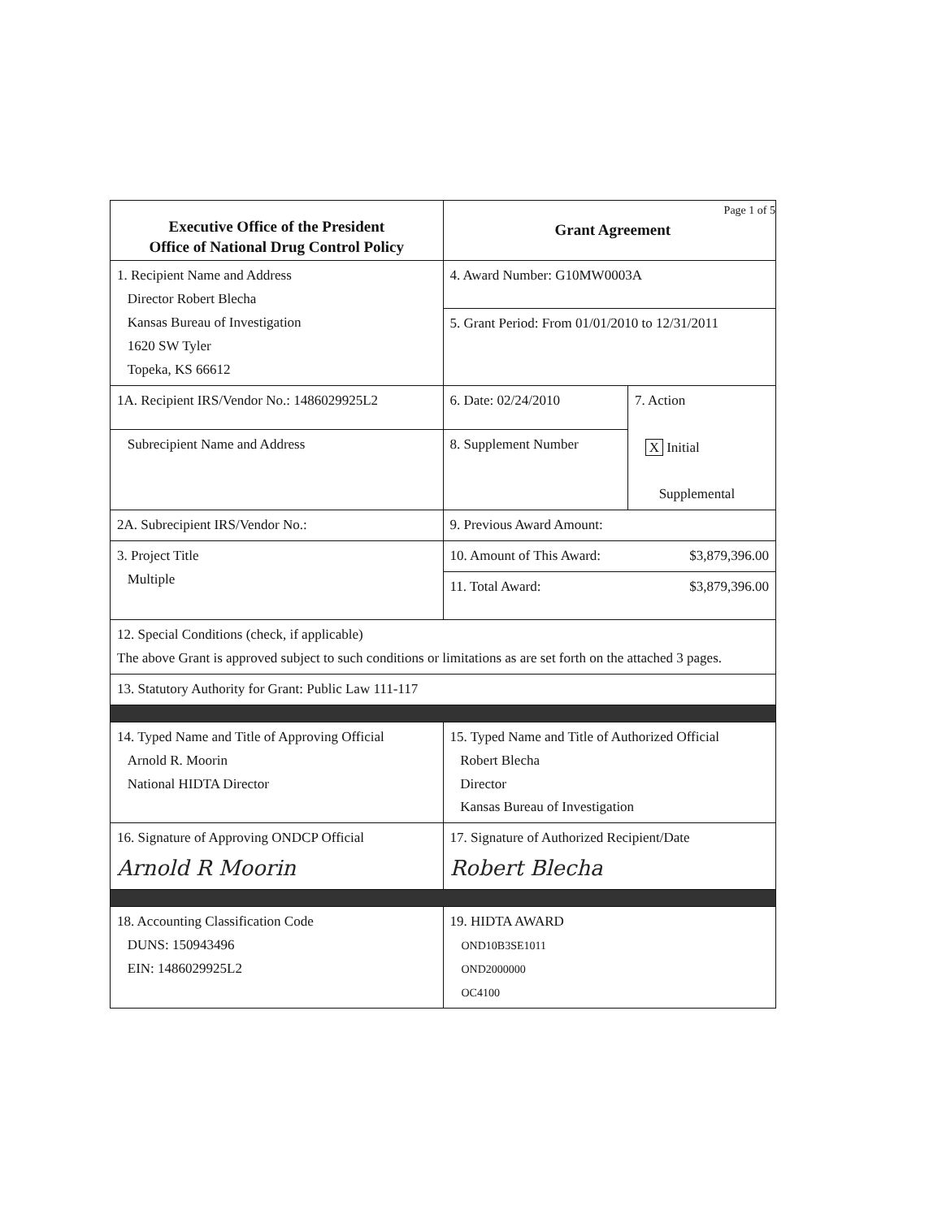| Executive Office of the President Office of National Drug Control Policy | Page 1 of 5 Grant Agreement | |
| 1. Recipient Name and Address Director Robert Blecha Kansas Bureau of Investigation 1620 SW Tyler Topeka, KS 66612 | 4. Award Number: G10MW0003A | |
| | 5. Grant Period: From 01/01/2010 to 12/31/2011 | |
| 1A. Recipient IRS/Vendor No.: 1486029925L2 | 6. Date: 02/24/2010 | 7. Action X Initial Supplemental |
| Subrecipient Name and Address | 8. Supplement Number | |
| 2A. Subrecipient IRS/Vendor No.: | 9. Previous Award Amount: | |
| 3. Project Title Multiple | 10. Amount of This Award: $3,879,396.00 | |
| | 11. Total Award: $3,879,396.00 | |
| 12. Special Conditions (check, if applicable) The above Grant is approved subject to such conditions or limitations as are set forth on the attached 3 pages. | | |
| 13. Statutory Authority for Grant: Public Law 111-117 | | |
| 14. Typed Name and Title of Approving Official Arnold R. Moorin National HIDTA Director | 15. Typed Name and Title of Authorized Official Robert Blecha Director Kansas Bureau of Investigation | |
| 16. Signature of Approving ONDCP Official Arnold R Moorin | 17. Signature of Authorized Recipient/Date Robert Blecha | |
| 18. Accounting Classification Code DUNS: 150943496 EIN: 1486029925L2 | 19. HIDTA AWARD OND10B3SE1011 OND2000000 OC4100 | |